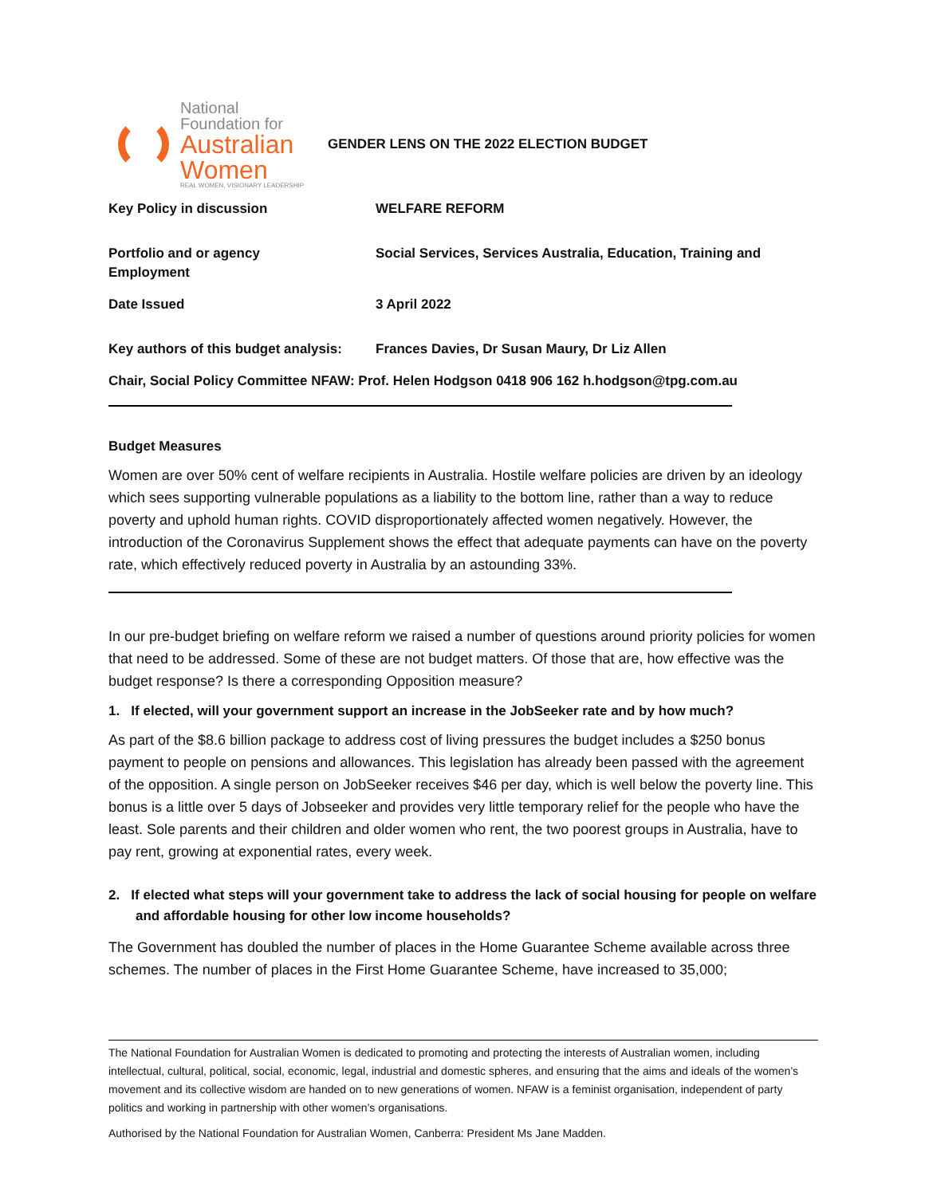National
Foundation for
Australian
Women
REAL WOMEN, VISIONARY LEADERSHIP
GENDER LENS ON THE 2022 ELECTION BUDGET
Key Policy in discussion WELFARE REFORM
Portfolio and or agency Social Services, Services Australia, Education, Training and
Employment
Date Issued 3 April 2022
Key authors of this budget analysis:
Frances Davies, Dr Susan Maury, Dr Liz Allen
Chair, Social Policy Committee NFAW: Prof. Helen Hodgson 0418 906 162 h.hodgson@tpg.com.au
Budget Measures
Women are over 50% cent of welfare recipients in Australia. Hostile welfare policies are driven by an ideology which sees supporting vulnerable populations as a liability to the bottom line, rather than a way to reduce poverty and uphold human rights. COVID disproportionately affected women negatively. However, the introduction of the Coronavirus Supplement shows the effect that adequate payments can have on the poverty rate, which effectively reduced poverty in Australia by an astounding 33%.
In our pre-budget briefing on welfare reform we raised a number of questions around priority policies for women that need to be addressed. Some of these are not budget matters. Of those that are, how effective was the budget response? Is there a corresponding Opposition measure?
1. If elected, will your government support an increase in the JobSeeker rate and by how much?
As part of the $8.6 billion package to address cost of living pressures the budget includes a $250 bonus payment to people on pensions and allowances. This legislation has already been passed with the agreement of the opposition. A single person on JobSeeker receives $46 per day, which is well below the poverty line. This bonus is a little over 5 days of Jobseeker and provides very little temporary relief for the people who have the least. Sole parents and their children and older women who rent, the two poorest groups in Australia, have to pay rent, growing at exponential rates, every week.
2. If elected what steps will your government take to address the lack of social housing for people on welfare and affordable housing for other low income households?
The Government has doubled the number of places in the Home Guarantee Scheme available across three schemes. The number of places in the First Home Guarantee Scheme, have increased to 35,000;
The National Foundation for Australian Women is dedicated to promoting and protecting the interests of Australian women, including intellectual, cultural, political, social, economic, legal, industrial and domestic spheres, and ensuring that the aims and ideals of the women’s movement and its collective wisdom are handed on to new generations of women. NFAW is a feminist organisation, independent of party politics and working in partnership with other women’s organisations.
Authorised by the National Foundation for Australian Women, Canberra: President Ms Jane Madden.